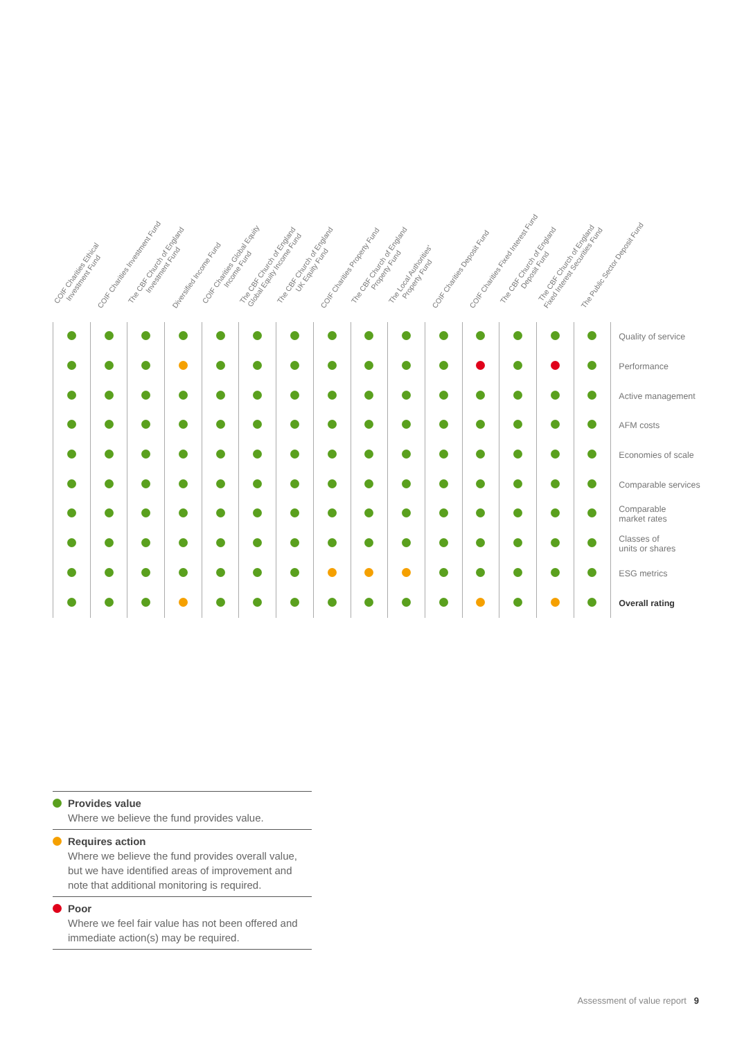| COIF Charities Ethical Investment Fund | COIF Charities Investment Fund | The CBF Church of England Investment Fund | Diversified Income Fund | COIF Charities Global Equity Income Fund | The CBF Church of England Global Equity Income Fund | The CBF Church of England UK Equity Fund | COIF Charities Property Fund | The CBF Church of England Property Fund | The Local Authorities' Property Fund | COIF Charities Deposit Fund | COIF Charities Fixed Interest Fund | The CBF Church of England Deposit Fund | The CBF Church of England Fixed Interest Securities Fund | The Public Sector Deposit Fund | |
| --- | --- | --- | --- | --- | --- | --- | --- | --- | --- | --- | --- | --- | --- | --- | --- |
| | | | | | | | | | | | | | | | Quality of service |
| | | | | | | | | | | | | | | | Performance |
| | | | | | | | | | | | | | | | Active management |
| | | | | | | | | | | | | | | | AFM costs |
| | | | | | | | | | | | | | | | Economies of scale |
| | | | | | | | | | | | | | | | Comparable services |
| | | | | | | | | | | | | | | | Comparable market rates |
| | | | | | | | | | | | | | | | Classes of units or shares |
| | | | | | | | | | | | | | | | ESG metrics |
| | | | | | | | | | | | | | | | Overall rating |
Provides value
Where we believe the fund provides value.
Requires action
Where we believe the fund provides overall value, but we have identified areas of improvement and note that additional monitoring is required.
Poor
Where we feel fair value has not been offered and immediate action(s) may be required.
Assessment of value report 9